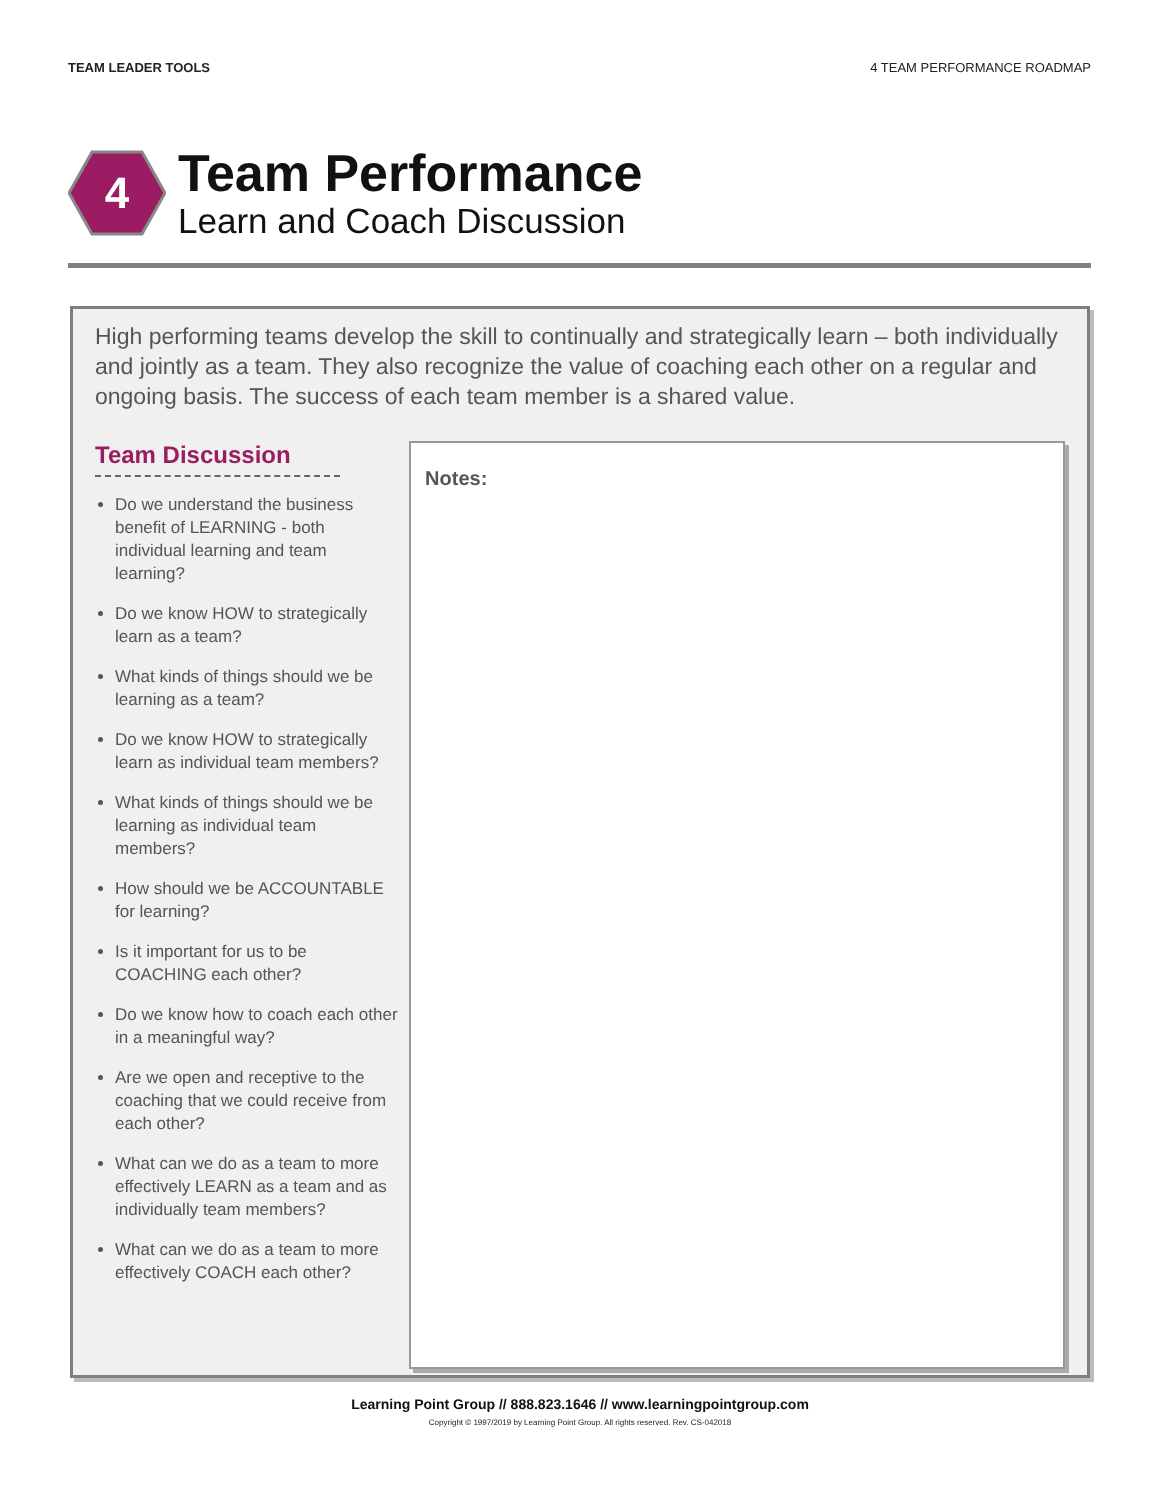TEAM LEADER TOOLS 4 TEAM PERFORMANCE ROADMAP
4
Team Performance
Learn and Coach Discussion
High performing teams develop the skill to continually and strategically learn – both individually and jointly as a team. They also recognize the value of coaching each other on a regular and ongoing basis. The success of each team member is a shared value.
Team Discussion
Do we understand the business benefit of LEARNING - both individual learning and team learning?
Do we know HOW to strategically learn as a team?
What kinds of things should we be learning as a team?
Do we know HOW to strategically learn as individual team members?
What kinds of things should we be learning as individual team members?
How should we be ACCOUNTABLE for learning?
Is it important for us to be COACHING each other?
Do we know how to coach each other in a meaningful way?
Are we open and receptive to the coaching that we could receive from each other?
What can we do as a team to more effectively LEARN as a team and as individually team members?
What can we do as a team to more effectively COACH each other?
Notes:
Learning Point Group // 888.823.1646 // www.learningpointgroup.com
Copyright © 1997/2019 by Learning Point Group. All rights reserved. Rev. CS-042018